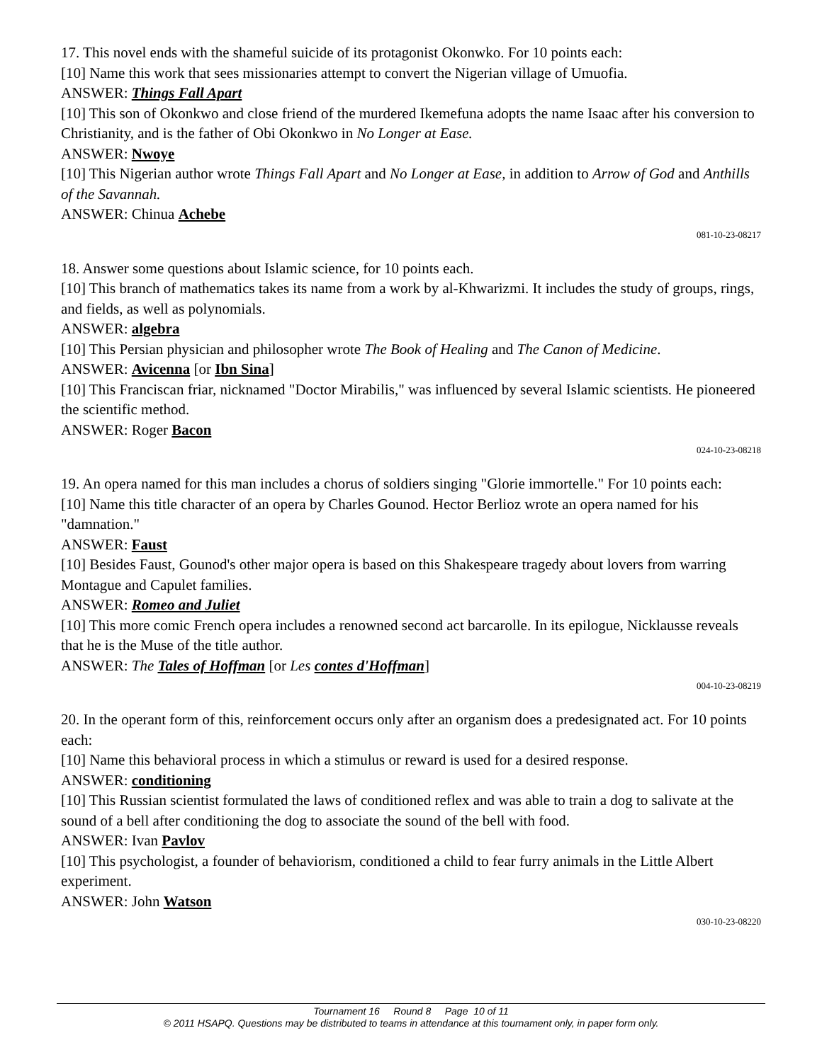17. This novel ends with the shameful suicide of its protagonist Okonwko. For 10 points each:
[10] Name this work that sees missionaries attempt to convert the Nigerian village of Umuofia.
ANSWER: Things Fall Apart
[10] This son of Okonkwo and close friend of the murdered Ikemefuna adopts the name Isaac after his conversion to Christianity, and is the father of Obi Okonkwo in No Longer at Ease.
ANSWER: Nwoye
[10] This Nigerian author wrote Things Fall Apart and No Longer at Ease, in addition to Arrow of God and Anthills of the Savannah.
ANSWER: Chinua Achebe
081-10-23-08217
18. Answer some questions about Islamic science, for 10 points each.
[10] This branch of mathematics takes its name from a work by al-Khwarizmi. It includes the study of groups, rings, and fields, as well as polynomials.
ANSWER: algebra
[10] This Persian physician and philosopher wrote The Book of Healing and The Canon of Medicine.
ANSWER: Avicenna [or Ibn Sina]
[10] This Franciscan friar, nicknamed "Doctor Mirabilis," was influenced by several Islamic scientists. He pioneered the scientific method.
ANSWER: Roger Bacon
024-10-23-08218
19. An opera named for this man includes a chorus of soldiers singing "Glorie immortelle." For 10 points each:
[10] Name this title character of an opera by Charles Gounod. Hector Berlioz wrote an opera named for his "damnation."
ANSWER: Faust
[10] Besides Faust, Gounod's other major opera is based on this Shakespeare tragedy about lovers from warring Montague and Capulet families.
ANSWER: Romeo and Juliet
[10] This more comic French opera includes a renowned second act barcarolle. In its epilogue, Nicklausse reveals that he is the Muse of the title author.
ANSWER: The Tales of Hoffman [or Les contes d'Hoffman]
004-10-23-08219
20. In the operant form of this, reinforcement occurs only after an organism does a predesignated act. For 10 points each:
[10] Name this behavioral process in which a stimulus or reward is used for a desired response.
ANSWER: conditioning
[10] This Russian scientist formulated the laws of conditioned reflex and was able to train a dog to salivate at the sound of a bell after conditioning the dog to associate the sound of the bell with food.
ANSWER: Ivan Pavlov
[10] This psychologist, a founder of behaviorism, conditioned a child to fear furry animals in the Little Albert experiment.
ANSWER: John Watson
030-10-23-08220
Tournament 16 Round 8 Page 10 of 11
© 2011 HSAPQ. Questions may be distributed to teams in attendance at this tournament only, in paper form only.